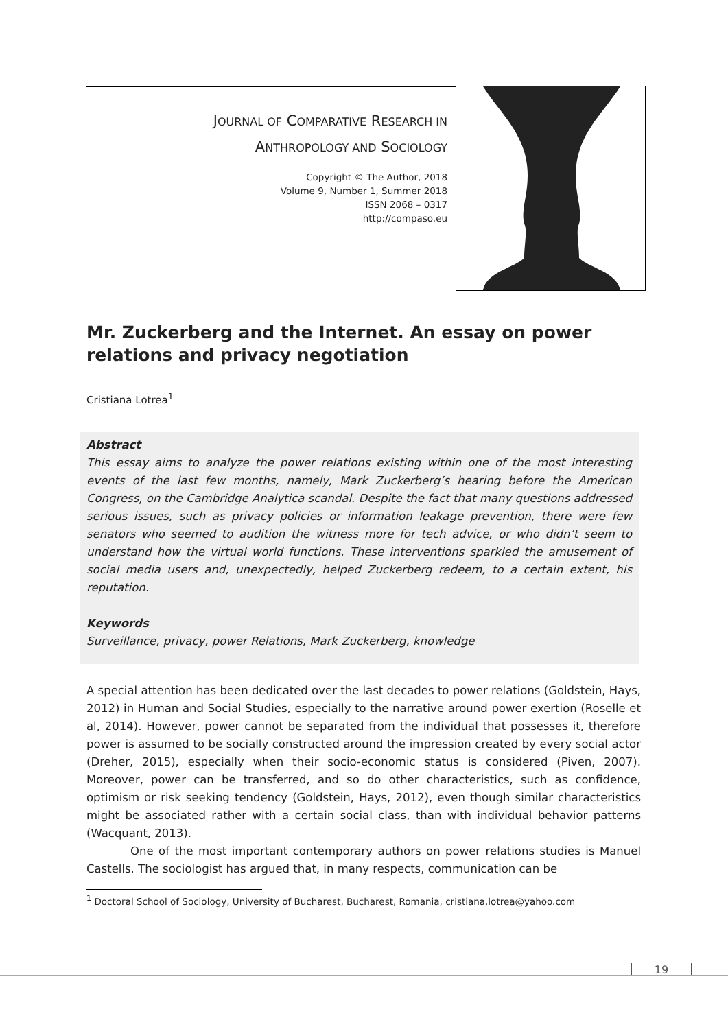JOURNAL OF COMPARATIVE RESEARCH IN
ANTHROPOLOGY AND SOCIOLOGY
Copyright © The Author, 2018
Volume 9, Number 1, Summer 2018
ISSN 2068 – 0317
http://compaso.eu
Mr. Zuckerberg and the Internet. An essay on power relations and privacy negotiation
Cristiana Lotrea<sup>1</sup>
Abstract
This essay aims to analyze the power relations existing within one of the most interesting events of the last few months, namely, Mark Zuckerberg’s hearing before the American Congress, on the Cambridge Analytica scandal. Despite the fact that many questions addressed serious issues, such as privacy policies or information leakage prevention, there were few senators who seemed to audition the witness more for tech advice, or who didn’t seem to understand how the virtual world functions. These interventions sparkled the amusement of social media users and, unexpectedly, helped Zuckerberg redeem, to a certain extent, his reputation.
Keywords
Surveillance, privacy, power Relations, Mark Zuckerberg, knowledge
A special attention has been dedicated over the last decades to power relations (Goldstein, Hays, 2012) in Human and Social Studies, especially to the narrative around power exertion (Roselle et al, 2014). However, power cannot be separated from the individual that possesses it, therefore power is assumed to be socially constructed around the impression created by every social actor (Dreher, 2015), especially when their socio-economic status is considered (Piven, 2007). Moreover, power can be transferred, and so do other characteristics, such as confidence, optimism or risk seeking tendency (Goldstein, Hays, 2012), even though similar characteristics might be associated rather with a certain social class, than with individual behavior patterns (Wacquant, 2013).
One of the most important contemporary authors on power relations studies is Manuel Castells. The sociologist has argued that, in many respects, communication can be
<sup>1</sup> Doctoral School of Sociology, University of Bucharest, Bucharest, Romania, cristiana.lotrea@yahoo.com
19